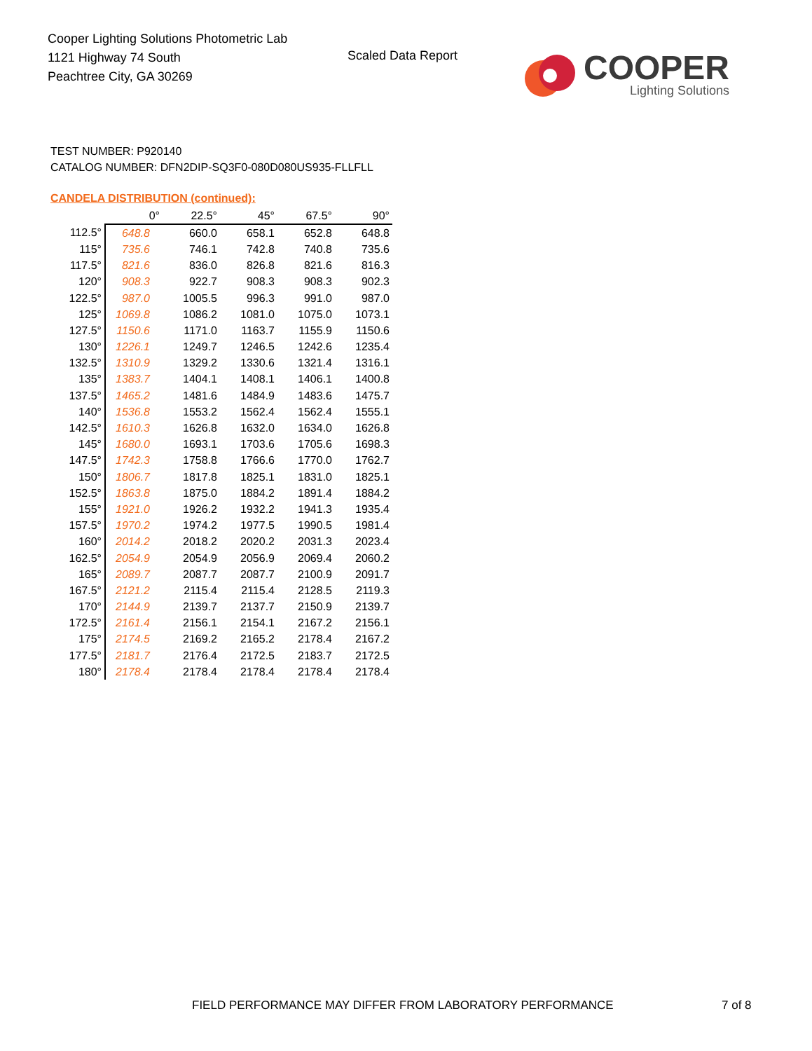Cooper Lighting Solutions Photometric Lab
1121 Highway 74 South
Peachtree City, GA 30269
Scaled Data Report
COOPER
Lighting Solutions
TEST NUMBER: P920140
CATALOG NUMBER: DFN2DIP-SQ3F0-080D080US935-FLLFLL
CANDELA DISTRIBUTION (continued):
| | 0° | 22.5° | 45° | 67.5° | 90° |
| --- | --- | --- | --- | --- | --- |
| 112.5° | 648.8 | 660.0 | 658.1 | 652.8 | 648.8 |
| 115° | 735.6 | 746.1 | 742.8 | 740.8 | 735.6 |
| 117.5° | 821.6 | 836.0 | 826.8 | 821.6 | 816.3 |
| 120° | 908.3 | 922.7 | 908.3 | 908.3 | 902.3 |
| 122.5° | 987.0 | 1005.5 | 996.3 | 991.0 | 987.0 |
| 125° | 1069.8 | 1086.2 | 1081.0 | 1075.0 | 1073.1 |
| 127.5° | 1150.6 | 1171.0 | 1163.7 | 1155.9 | 1150.6 |
| 130° | 1226.1 | 1249.7 | 1246.5 | 1242.6 | 1235.4 |
| 132.5° | 1310.9 | 1329.2 | 1330.6 | 1321.4 | 1316.1 |
| 135° | 1383.7 | 1404.1 | 1408.1 | 1406.1 | 1400.8 |
| 137.5° | 1465.2 | 1481.6 | 1484.9 | 1483.6 | 1475.7 |
| 140° | 1536.8 | 1553.2 | 1562.4 | 1562.4 | 1555.1 |
| 142.5° | 1610.3 | 1626.8 | 1632.0 | 1634.0 | 1626.8 |
| 145° | 1680.0 | 1693.1 | 1703.6 | 1705.6 | 1698.3 |
| 147.5° | 1742.3 | 1758.8 | 1766.6 | 1770.0 | 1762.7 |
| 150° | 1806.7 | 1817.8 | 1825.1 | 1831.0 | 1825.1 |
| 152.5° | 1863.8 | 1875.0 | 1884.2 | 1891.4 | 1884.2 |
| 155° | 1921.0 | 1926.2 | 1932.2 | 1941.3 | 1935.4 |
| 157.5° | 1970.2 | 1974.2 | 1977.5 | 1990.5 | 1981.4 |
| 160° | 2014.2 | 2018.2 | 2020.2 | 2031.3 | 2023.4 |
| 162.5° | 2054.9 | 2054.9 | 2056.9 | 2069.4 | 2060.2 |
| 165° | 2089.7 | 2087.7 | 2087.7 | 2100.9 | 2091.7 |
| 167.5° | 2121.2 | 2115.4 | 2115.4 | 2128.5 | 2119.3 |
| 170° | 2144.9 | 2139.7 | 2137.7 | 2150.9 | 2139.7 |
| 172.5° | 2161.4 | 2156.1 | 2154.1 | 2167.2 | 2156.1 |
| 175° | 2174.5 | 2169.2 | 2165.2 | 2178.4 | 2167.2 |
| 177.5° | 2181.7 | 2176.4 | 2172.5 | 2183.7 | 2172.5 |
| 180° | 2178.4 | 2178.4 | 2178.4 | 2178.4 | 2178.4 |
FIELD PERFORMANCE MAY DIFFER FROM LABORATORY PERFORMANCE
7 of 8